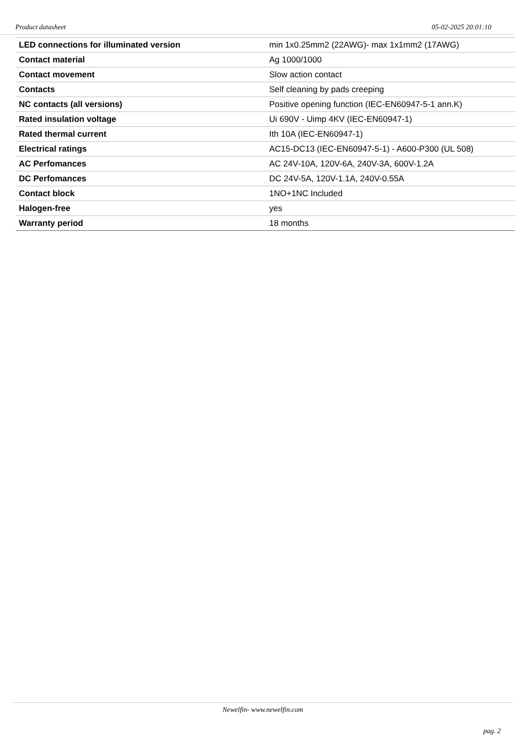Product datasheet 05-02-2025 20:01:10
| LED connections for illuminated version | min 1x0.25mm2 (22AWG)- max 1x1mm2 (17AWG) |
| Contact material | Ag 1000/1000 |
| Contact movement | Slow action contact |
| Contacts | Self cleaning by pads creeping |
| NC contacts (all versions) | Positive opening function (IEC-EN60947-5-1 ann.K) |
| Rated insulation voltage | Ui 690V - Uimp 4KV (IEC-EN60947-1) |
| Rated thermal current | Ith 10A (IEC-EN60947-1) |
| Electrical ratings | AC15-DC13 (IEC-EN60947-5-1) - A600-P300 (UL 508) |
| AC Perfomances | AC 24V-10A, 120V-6A, 240V-3A, 600V-1.2A |
| DC Perfomances | DC 24V-5A, 120V-1.1A, 240V-0.55A |
| Contact block | 1NO+1NC Included |
| Halogen-free | yes |
| Warranty period | 18 months |
Newelfin- www.newelfin.com
pag. 2